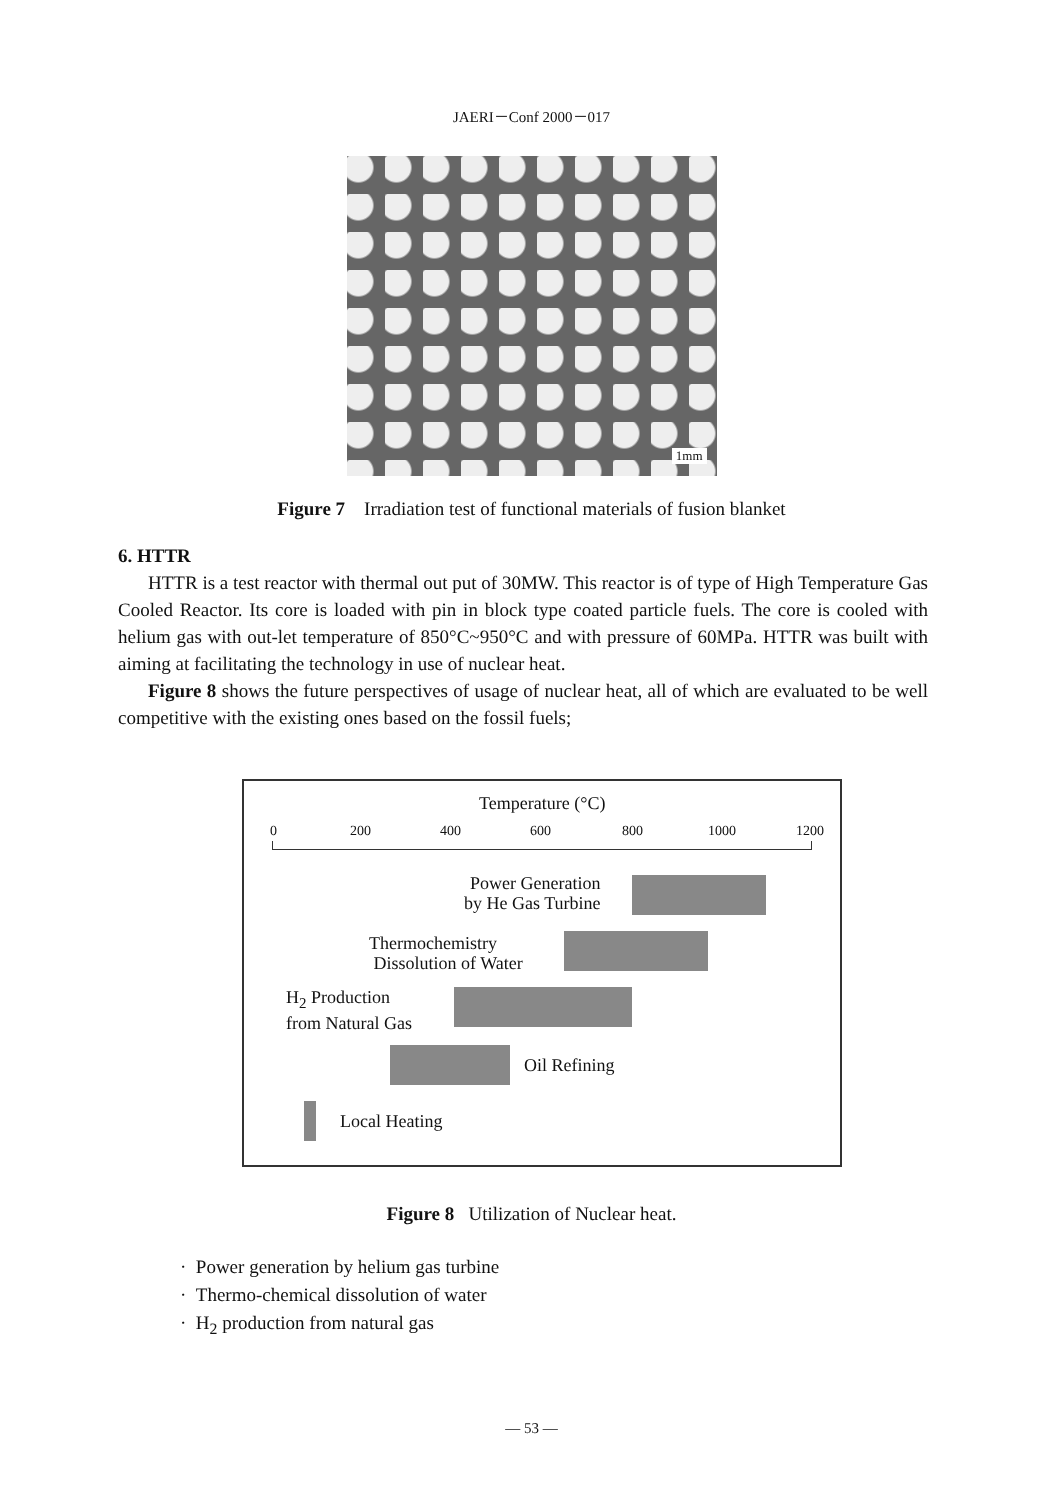JAERI－Conf 2000－017
1mm
Figure 7 Irradiation test of functional materials of fusion blanket
6. HTTR
HTTR is a test reactor with thermal out put of 30MW. This reactor is of type of High Temperature Gas Cooled Reactor. Its core is loaded with pin in block type coated particle fuels. The core is cooled with helium gas with out-let temperature of 850°C~950°C and with pressure of 60MPa. HTTR was built with aiming at facilitating the technology in use of nuclear heat.
Figure 8 shows the future perspectives of usage of nuclear heat, all of which are evaluated to be well competitive with the existing ones based on the fossil fuels;
Temperature (°C)
0 200 400 600 800 1000 1200
Power Generation
by He Gas Turbine
Thermochemistry
Dissolution of Water
H<sub>2</sub> Production
from Natural Gas
Oil Refining
Local Heating
Figure 8 Utilization of Nuclear heat.
· Power generation by helium gas turbine
· Thermo-chemical dissolution of water
· H<sub>2</sub> production from natural gas
— 53 —